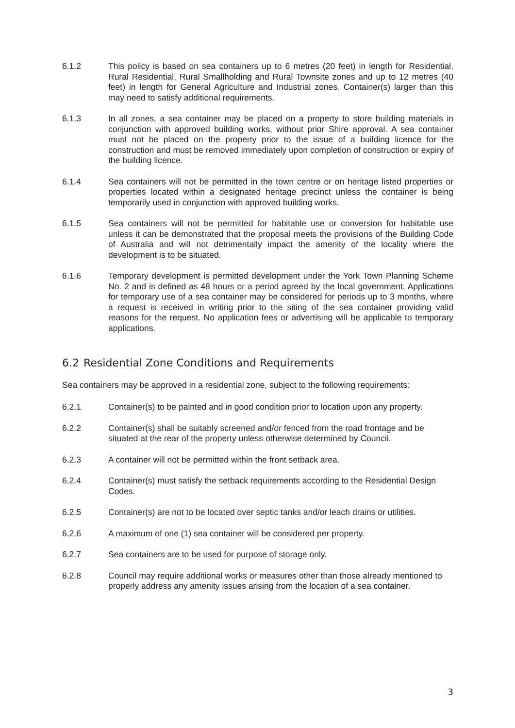6.1.2 This policy is based on sea containers up to 6 metres (20 feet) in length for Residential, Rural Residential, Rural Smallholding and Rural Townsite zones and up to 12 metres (40 feet) in length for General Agriculture and Industrial zones. Container(s) larger than this may need to satisfy additional requirements.
6.1.3 In all zones, a sea container may be placed on a property to store building materials in conjunction with approved building works, without prior Shire approval. A sea container must not be placed on the property prior to the issue of a building licence for the construction and must be removed immediately upon completion of construction or expiry of the building licence.
6.1.4 Sea containers will not be permitted in the town centre or on heritage listed properties or properties located within a designated heritage precinct unless the container is being temporarily used in conjunction with approved building works.
6.1.5 Sea containers will not be permitted for habitable use or conversion for habitable use unless it can be demonstrated that the proposal meets the provisions of the Building Code of Australia and will not detrimentally impact the amenity of the locality where the development is to be situated.
6.1.6 Temporary development is permitted development under the York Town Planning Scheme No. 2 and is defined as 48 hours or a period agreed by the local government. Applications for temporary use of a sea container may be considered for periods up to 3 months, where a request is received in writing prior to the siting of the sea container providing valid reasons for the request. No application fees or advertising will be applicable to temporary applications.
6.2 Residential Zone Conditions and Requirements
Sea containers may be approved in a residential zone, subject to the following requirements:
6.2.1 Container(s) to be painted and in good condition prior to location upon any property.
6.2.2 Container(s) shall be suitably screened and/or fenced from the road frontage and be situated at the rear of the property unless otherwise determined by Council.
6.2.3 A container will not be permitted within the front setback area.
6.2.4 Container(s) must satisfy the setback requirements according to the Residential Design Codes.
6.2.5 Container(s) are not to be located over septic tanks and/or leach drains or utilities.
6.2.6 A maximum of one (1) sea container will be considered per property.
6.2.7 Sea containers are to be used for purpose of storage only.
6.2.8 Council may require additional works or measures other than those already mentioned to properly address any amenity issues arising from the location of a sea container.
3